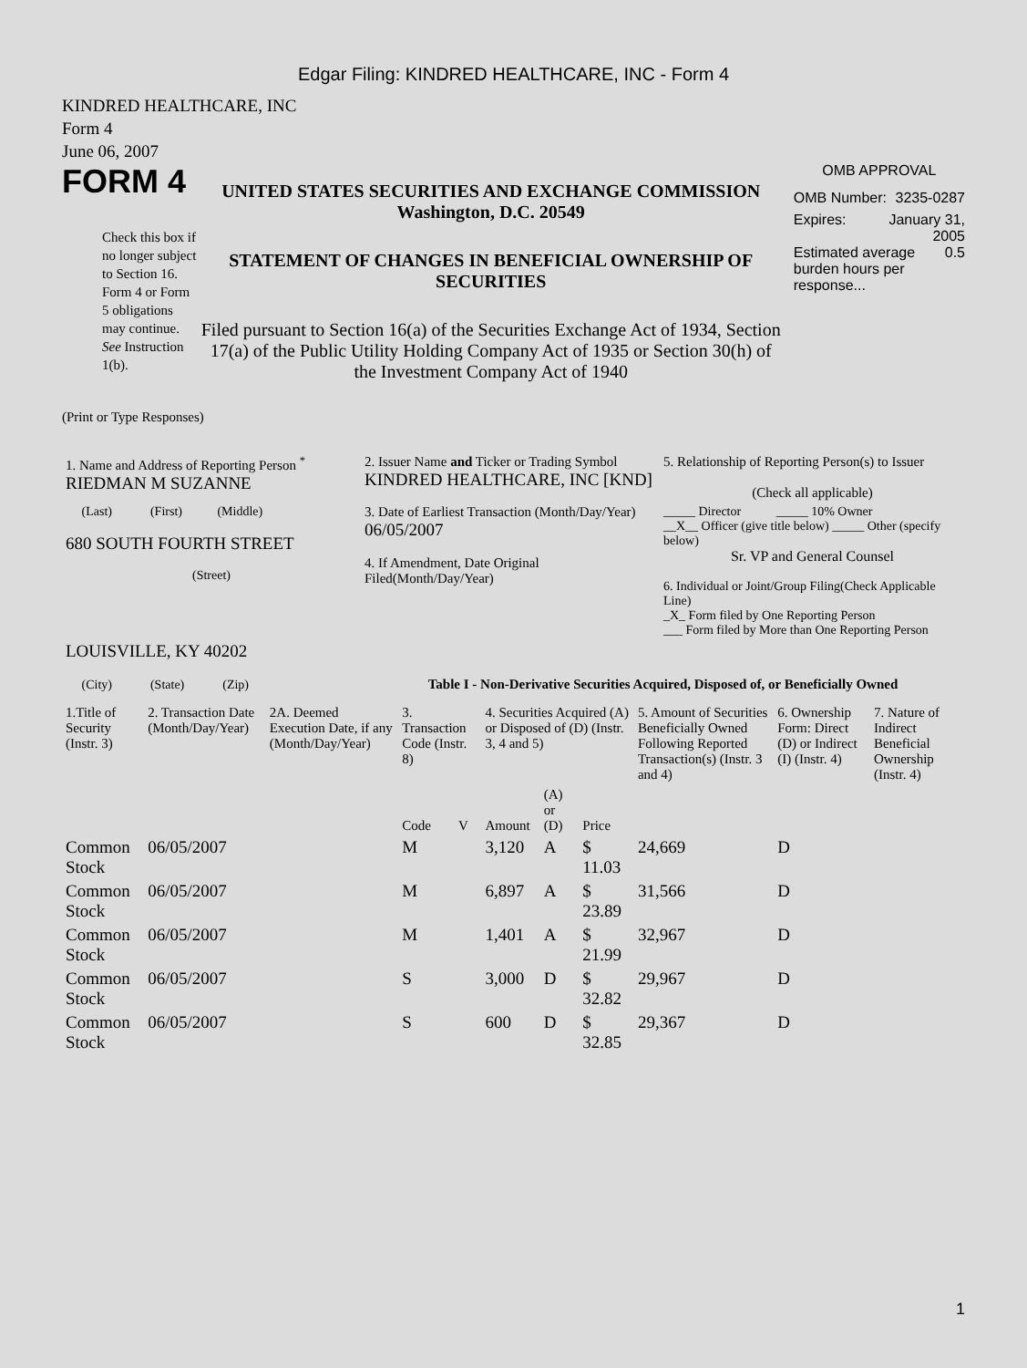Edgar Filing: KINDRED HEALTHCARE, INC - Form 4
KINDRED HEALTHCARE, INC
Form 4
June 06, 2007
FORM 4
Check this box if no longer subject to Section 16. Form 4 or Form 5 obligations may continue. See Instruction 1(b).
UNITED STATES SECURITIES AND EXCHANGE COMMISSION
Washington, D.C. 20549
STATEMENT OF CHANGES IN BENEFICIAL OWNERSHIP OF SECURITIES
Filed pursuant to Section 16(a) of the Securities Exchange Act of 1934, Section 17(a) of the Public Utility Holding Company Act of 1935 or Section 30(h) of the Investment Company Act of 1940
OMB APPROVAL
OMB Number: 3235-0287
Expires: January 31,
2005
Estimated average burden hours per response... 0.5
(Print or Type Responses)
| 1. Name and Address of Reporting Person <sup>*</sup> RIEDMAN M SUZANNE | 2. Issuer Name and Ticker or Trading Symbol KINDRED HEALTHCARE, INC [KND] | 5. Relationship of Reporting Person(s) to Issuer (Check all applicable) |
| (Last) (First) (Middle) 680 SOUTH FOURTH STREET (Street) | 3. Date of Earliest Transaction (Month/Day/Year) 06/05/2007 4. If Amendment, Date Original Filed(Month/Day/Year) | _____ Director _____ 10% Owner __X__ Officer (give title below) _____ Other (specify below) Sr. VP and General Counsel 6. Individual or Joint/Group Filing(Check Applicable Line) _X_ Form filed by One Reporting Person ___ Form filed by More than One Reporting Person |
| LOUISVILLE, KY 40202 (City) (State) (Zip) | Table I - Non-Derivative Securities Acquired, Disposed of, or Beneficially Owned | |
| 1.Title of Security (Instr. 3) | 2. Transaction Date (Month/Day/Year) | 2A. Deemed Execution Date, if any (Month/Day/Year) | 3. Transaction Code (Instr. 8) | | 4. Securities Acquired (A) or Disposed of (D) (Instr. 3, 4 and 5) | | | 5. Amount of Securities Beneficially Owned Following Reported Transaction(s) (Instr. 3 and 4) | 6. Ownership Form: Direct (D) or Indirect (I) (Instr. 4) | 7. Nature of Indirect Beneficial Ownership (Instr. 4) |
| --- | --- | --- | --- | --- | --- | --- | --- | --- | --- | --- |
| | | | Code | V | Amount | (A) or (D) | Price | | | |
| Common Stock | 06/05/2007 | | M | | 3,120 | A | $ 11.03 | 24,669 | D | |
| Common Stock | 06/05/2007 | | M | | 6,897 | A | $ 23.89 | 31,566 | D | |
| Common Stock | 06/05/2007 | | M | | 1,401 | A | $ 21.99 | 32,967 | D | |
| Common Stock | 06/05/2007 | | S | | 3,000 | D | $ 32.82 | 29,967 | D | |
| Common Stock | 06/05/2007 | | S | | 600 | D | $ 32.85 | 29,367 | D | |
1